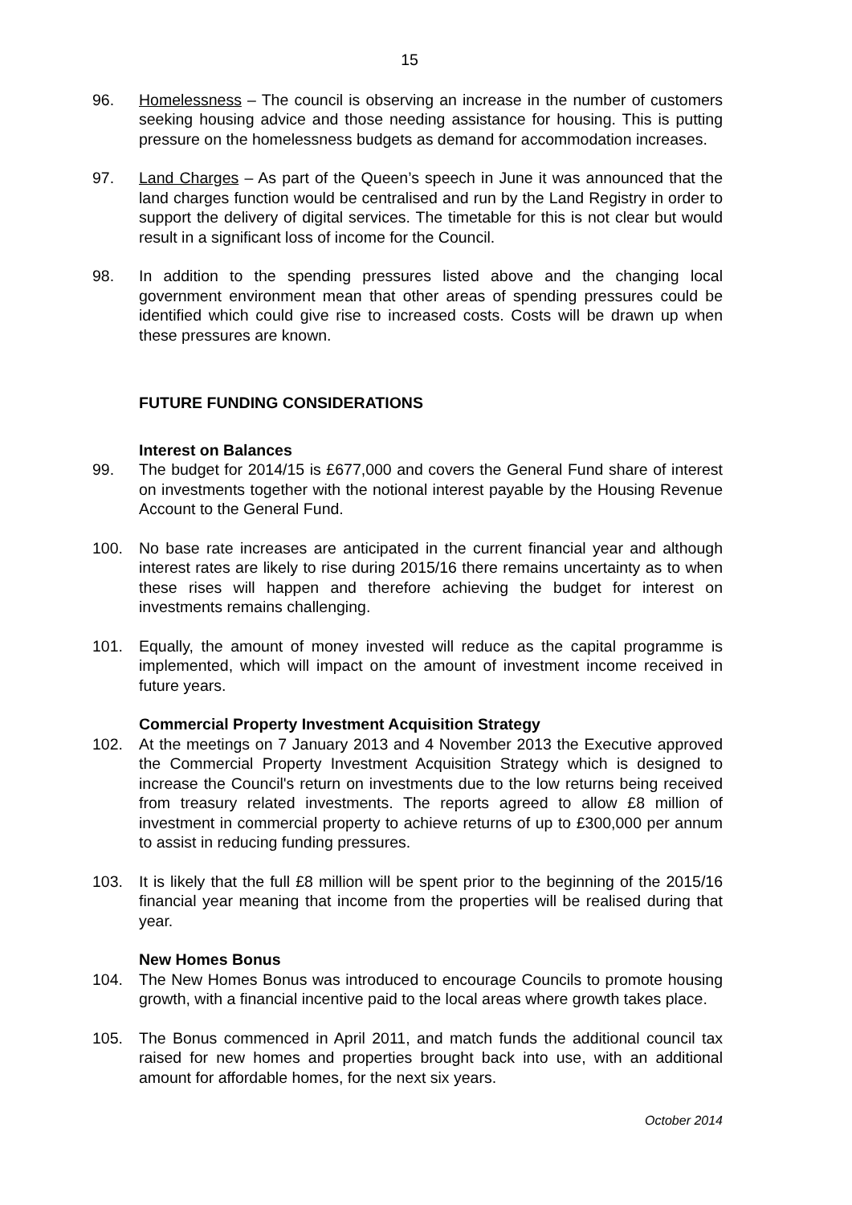15
96. Homelessness – The council is observing an increase in the number of customers seeking housing advice and those needing assistance for housing. This is putting pressure on the homelessness budgets as demand for accommodation increases.
97. Land Charges – As part of the Queen’s speech in June it was announced that the land charges function would be centralised and run by the Land Registry in order to support the delivery of digital services. The timetable for this is not clear but would result in a significant loss of income for the Council.
98. In addition to the spending pressures listed above and the changing local government environment mean that other areas of spending pressures could be identified which could give rise to increased costs. Costs will be drawn up when these pressures are known.
FUTURE FUNDING CONSIDERATIONS
Interest on Balances
99. The budget for 2014/15 is £677,000 and covers the General Fund share of interest on investments together with the notional interest payable by the Housing Revenue Account to the General Fund.
100. No base rate increases are anticipated in the current financial year and although interest rates are likely to rise during 2015/16 there remains uncertainty as to when these rises will happen and therefore achieving the budget for interest on investments remains challenging.
101. Equally, the amount of money invested will reduce as the capital programme is implemented, which will impact on the amount of investment income received in future years.
Commercial Property Investment Acquisition Strategy
102. At the meetings on 7 January 2013 and 4 November 2013 the Executive approved the Commercial Property Investment Acquisition Strategy which is designed to increase the Council's return on investments due to the low returns being received from treasury related investments. The reports agreed to allow £8 million of investment in commercial property to achieve returns of up to £300,000 per annum to assist in reducing funding pressures.
103. It is likely that the full £8 million will be spent prior to the beginning of the 2015/16 financial year meaning that income from the properties will be realised during that year.
New Homes Bonus
104. The New Homes Bonus was introduced to encourage Councils to promote housing growth, with a financial incentive paid to the local areas where growth takes place.
105. The Bonus commenced in April 2011, and match funds the additional council tax raised for new homes and properties brought back into use, with an additional amount for affordable homes, for the next six years.
October 2014